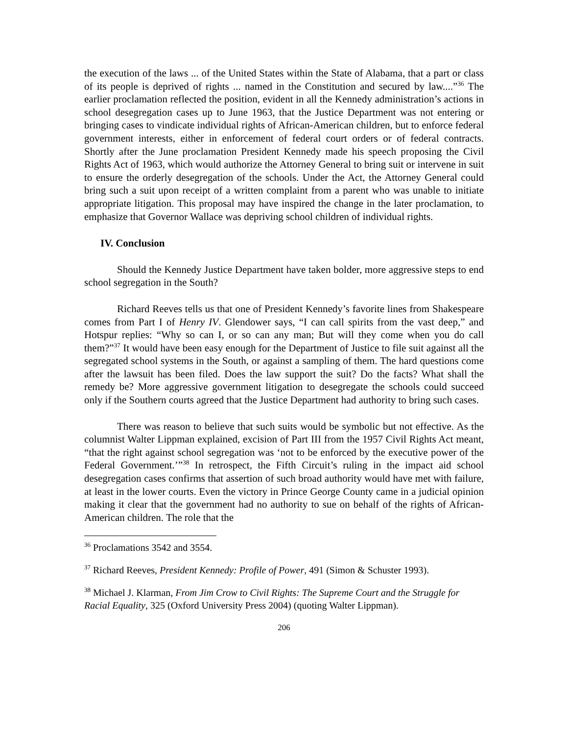the execution of the laws ... of the United States within the State of Alabama, that a part or class of its people is deprived of rights ... named in the Constitution and secured by law....”<sup>36</sup> The earlier proclamation reflected the position, evident in all the Kennedy administration’s actions in school desegregation cases up to June 1963, that the Justice Department was not entering or bringing cases to vindicate individual rights of African-American children, but to enforce federal government interests, either in enforcement of federal court orders or of federal contracts. Shortly after the June proclamation President Kennedy made his speech proposing the Civil Rights Act of 1963, which would authorize the Attorney General to bring suit or intervene in suit to ensure the orderly desegregation of the schools. Under the Act, the Attorney General could bring such a suit upon receipt of a written complaint from a parent who was unable to initiate appropriate litigation. This proposal may have inspired the change in the later proclamation, to emphasize that Governor Wallace was depriving school children of individual rights.
IV. Conclusion
Should the Kennedy Justice Department have taken bolder, more aggressive steps to end school segregation in the South?
Richard Reeves tells us that one of President Kennedy’s favorite lines from Shakespeare comes from Part I of Henry IV. Glendower says, “I can call spirits from the vast deep,” and Hotspur replies: “Why so can I, or so can any man; But will they come when you do call them?”<sup>37</sup> It would have been easy enough for the Department of Justice to file suit against all the segregated school systems in the South, or against a sampling of them. The hard questions come after the lawsuit has been filed. Does the law support the suit? Do the facts? What shall the remedy be? More aggressive government litigation to desegregate the schools could succeed only if the Southern courts agreed that the Justice Department had authority to bring such cases.
There was reason to believe that such suits would be symbolic but not effective. As the columnist Walter Lippman explained, excision of Part III from the 1957 Civil Rights Act meant, “that the right against school segregation was ‘not to be enforced by the executive power of the Federal Government.’”<sup>38</sup> In retrospect, the Fifth Circuit’s ruling in the impact aid school desegregation cases confirms that assertion of such broad authority would have met with failure, at least in the lower courts. Even the victory in Prince George County came in a judicial opinion making it clear that the government had no authority to sue on behalf of the rights of African-American children. The role that the
<sup>36</sup> Proclamations 3542 and 3554.
<sup>37</sup> Richard Reeves, President Kennedy: Profile of Power, 491 (Simon & Schuster 1993).
<sup>38</sup> Michael J. Klarman, From Jim Crow to Civil Rights: The Supreme Court and the Struggle for Racial Equality, 325 (Oxford University Press 2004) (quoting Walter Lippman).
206